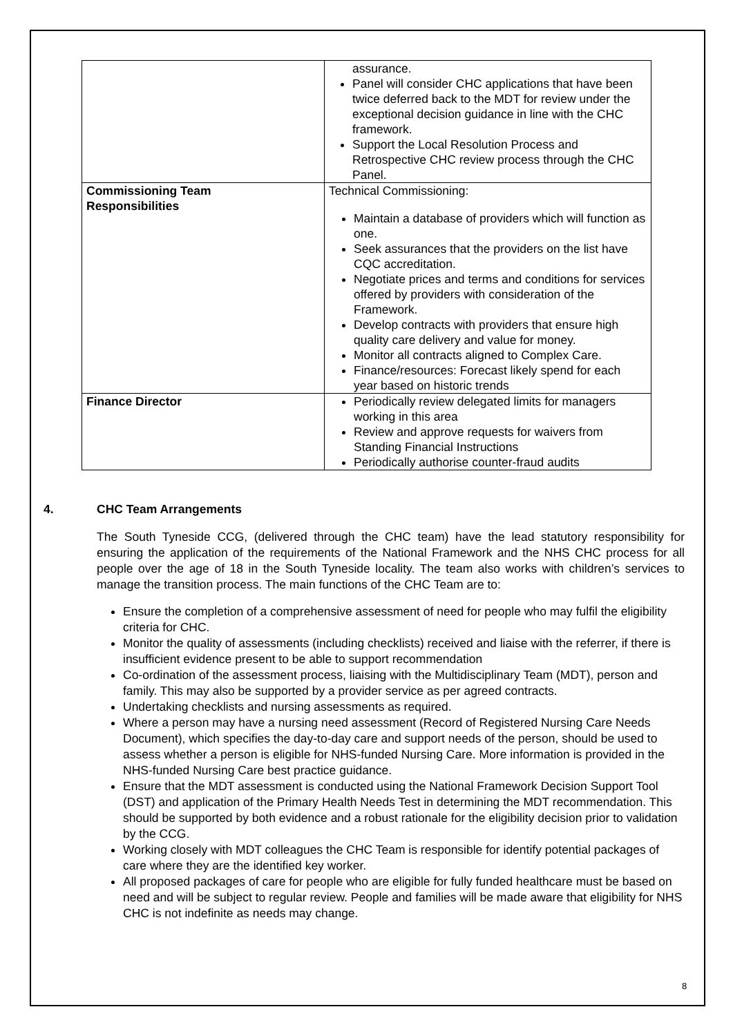| | assurance. Panel will consider CHC applications that have been twice deferred back to the MDT for review under the exceptional decision guidance in line with the CHC framework. Support the Local Resolution Process and Retrospective CHC review process through the CHC Panel. |
| Commissioning Team Responsibilities | Technical Commissioning: Maintain a database of providers which will function as one. Seek assurances that the providers on the list have CQC accreditation. Negotiate prices and terms and conditions for services offered by providers with consideration of the Framework. Develop contracts with providers that ensure high quality care delivery and value for money. Monitor all contracts aligned to Complex Care. Finance/resources: Forecast likely spend for each year based on historic trends |
| Finance Director | Periodically review delegated limits for managers working in this area Review and approve requests for waivers from Standing Financial Instructions Periodically authorise counter-fraud audits |
4. CHC Team Arrangements
The South Tyneside CCG, (delivered through the CHC team) have the lead statutory responsibility for ensuring the application of the requirements of the National Framework and the NHS CHC process for all people over the age of 18 in the South Tyneside locality. The team also works with children’s services to manage the transition process. The main functions of the CHC Team are to:
Ensure the completion of a comprehensive assessment of need for people who may fulfil the eligibility criteria for CHC.
Monitor the quality of assessments (including checklists) received and liaise with the referrer, if there is insufficient evidence present to be able to support recommendation
Co-ordination of the assessment process, liaising with the Multidisciplinary Team (MDT), person and family. This may also be supported by a provider service as per agreed contracts.
Undertaking checklists and nursing assessments as required.
Where a person may have a nursing need assessment (Record of Registered Nursing Care Needs Document), which specifies the day-to-day care and support needs of the person, should be used to assess whether a person is eligible for NHS-funded Nursing Care. More information is provided in the NHS-funded Nursing Care best practice guidance.
Ensure that the MDT assessment is conducted using the National Framework Decision Support Tool (DST) and application of the Primary Health Needs Test in determining the MDT recommendation. This should be supported by both evidence and a robust rationale for the eligibility decision prior to validation by the CCG.
Working closely with MDT colleagues the CHC Team is responsible for identify potential packages of care where they are the identified key worker.
All proposed packages of care for people who are eligible for fully funded healthcare must be based on need and will be subject to regular review. People and families will be made aware that eligibility for NHS CHC is not indefinite as needs may change.
8